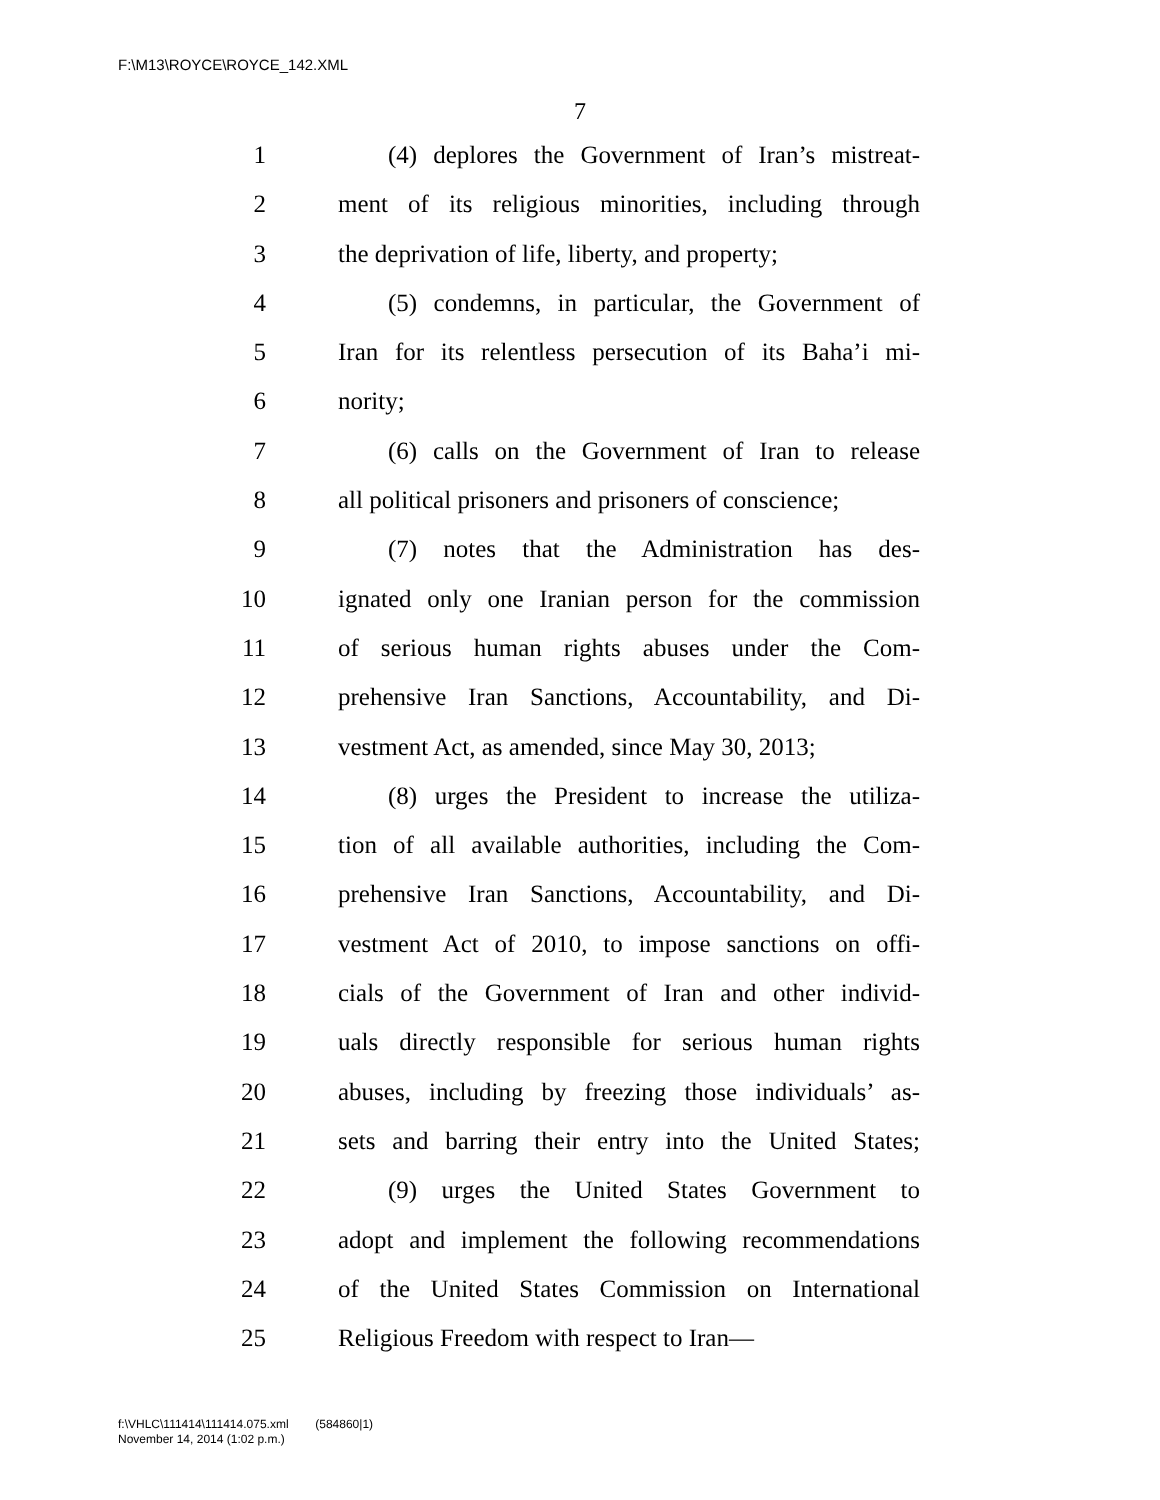F:\M13\ROYCE\ROYCE_142.XML
7
1 (4) deplores the Government of Iran’s mistreat-
2 ment of its religious minorities, including through
3 the deprivation of life, liberty, and property;
4 (5) condemns, in particular, the Government of
5 Iran for its relentless persecution of its Baha’i mi-
6 nority;
7 (6) calls on the Government of Iran to release
8 all political prisoners and prisoners of conscience;
9 (7) notes that the Administration has des-
10 ignated only one Iranian person for the commission
11 of serious human rights abuses under the Com-
12 prehensive Iran Sanctions, Accountability, and Di-
13 vestment Act, as amended, since May 30, 2013;
14 (8) urges the President to increase the utiliza-
15 tion of all available authorities, including the Com-
16 prehensive Iran Sanctions, Accountability, and Di-
17 vestment Act of 2010, to impose sanctions on offi-
18 cials of the Government of Iran and other individ-
19 uals directly responsible for serious human rights
20 abuses, including by freezing those individuals’ as-
21 sets and barring their entry into the United States;
22 (9) urges the United States Government to
23 adopt and implement the following recommendations
24 of the United States Commission on International
25 Religious Freedom with respect to Iran—
f:\VHLC\111414\111414.075.xml (584860|1)
November 14, 2014 (1:02 p.m.)